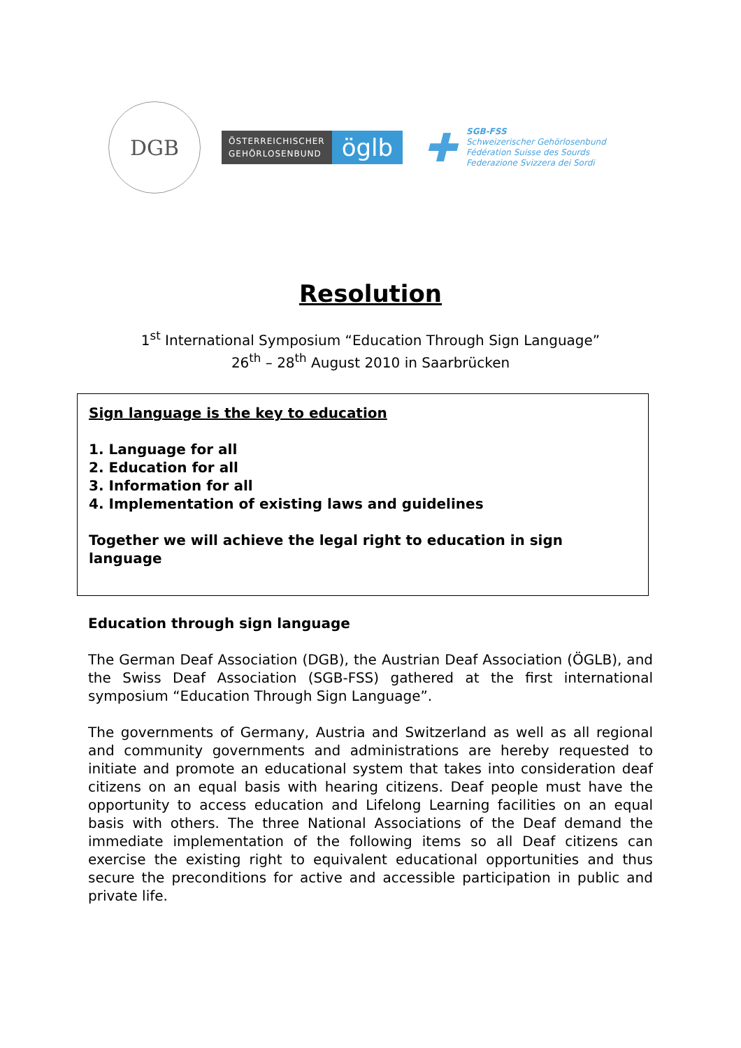DGB
ÖSTERREICHISCHER
GEHÖRLOSENBUND
öglb
✚
SGB-FSS
Schweizerischer Gehörlosenbund
Fédération Suisse des Sourds
Federazione Svizzera dei Sordi
Resolution
1<sup>st</sup> International Symposium “Education Through Sign Language”
26<sup>th</sup> – 28<sup>th</sup> August 2010 in Saarbrücken
Sign language is the key to education
1. Language for all
2. Education for all
3. Information for all
4. Implementation of existing laws and guidelines
Together we will achieve the legal right to education in sign language
Education through sign language
The German Deaf Association (DGB), the Austrian Deaf Association (ÖGLB), and the Swiss Deaf Association (SGB-FSS) gathered at the first international symposium “Education Through Sign Language”.
The governments of Germany, Austria and Switzerland as well as all regional and community governments and administrations are hereby requested to initiate and promote an educational system that takes into consideration deaf citizens on an equal basis with hearing citizens. Deaf people must have the opportunity to access education and Lifelong Learning facilities on an equal basis with others. The three National Associations of the Deaf demand the immediate implementation of the following items so all Deaf citizens can exercise the existing right to equivalent educational opportunities and thus secure the preconditions for active and accessible participation in public and private life.